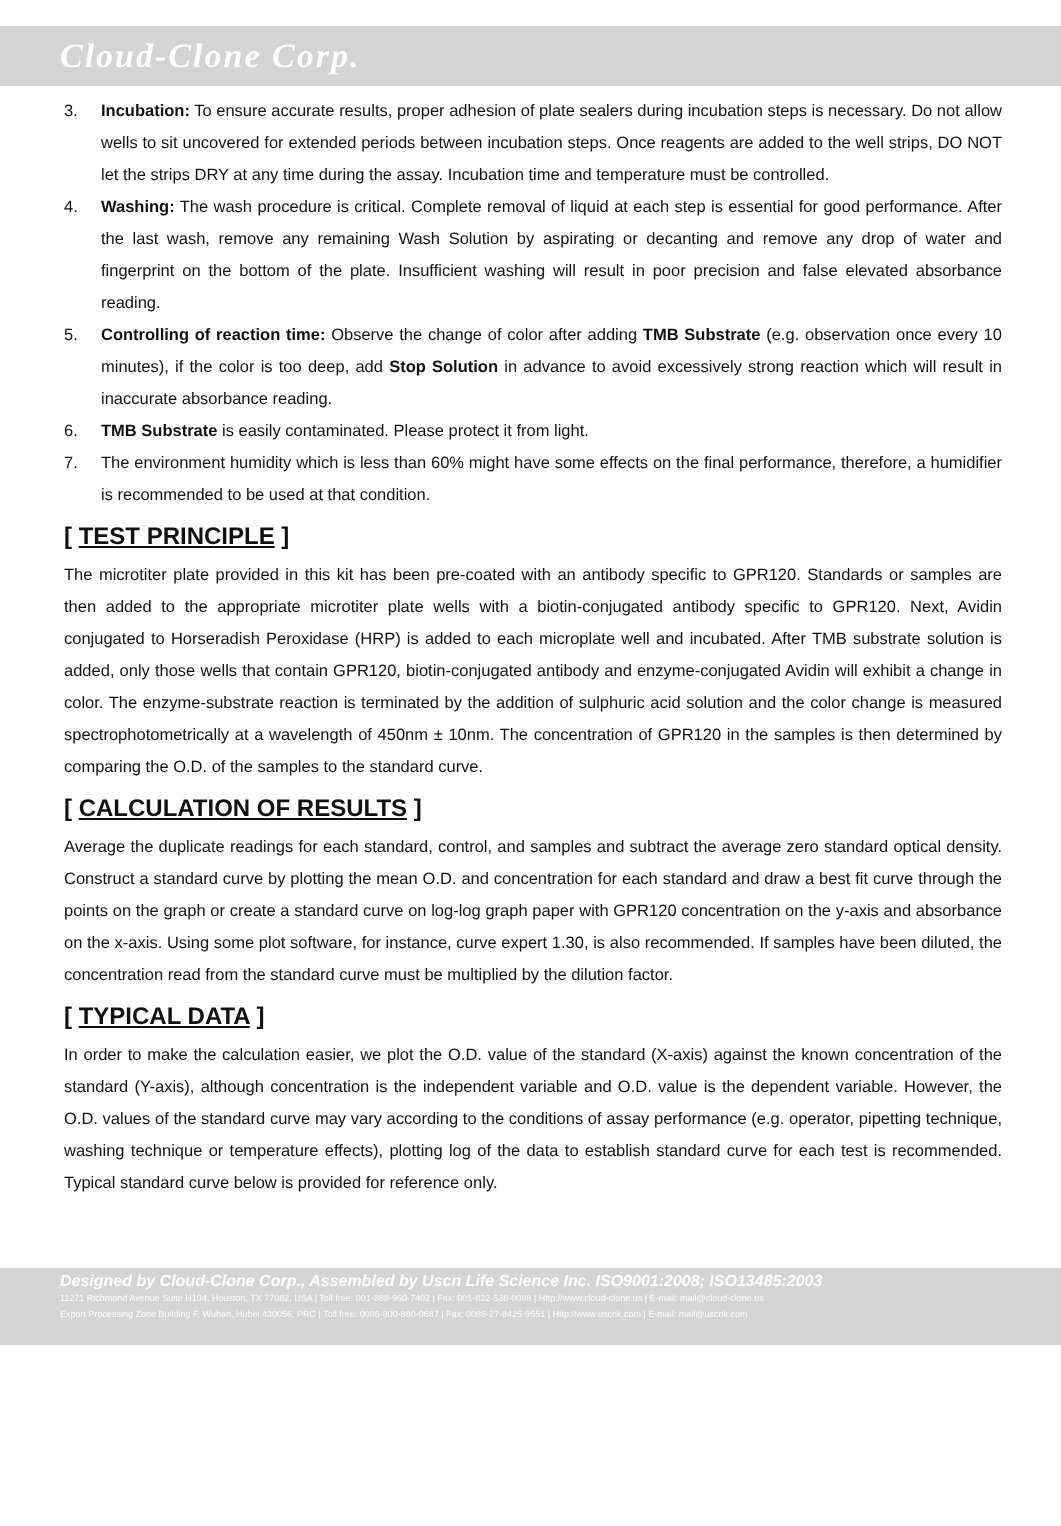Cloud-Clone Corp.
3. Incubation: To ensure accurate results, proper adhesion of plate sealers during incubation steps is necessary. Do not allow wells to sit uncovered for extended periods between incubation steps. Once reagents are added to the well strips, DO NOT let the strips DRY at any time during the assay. Incubation time and temperature must be controlled.
4. Washing: The wash procedure is critical. Complete removal of liquid at each step is essential for good performance. After the last wash, remove any remaining Wash Solution by aspirating or decanting and remove any drop of water and fingerprint on the bottom of the plate. Insufficient washing will result in poor precision and false elevated absorbance reading.
5. Controlling of reaction time: Observe the change of color after adding TMB Substrate (e.g. observation once every 10 minutes), if the color is too deep, add Stop Solution in advance to avoid excessively strong reaction which will result in inaccurate absorbance reading.
6. TMB Substrate is easily contaminated. Please protect it from light.
7. The environment humidity which is less than 60% might have some effects on the final performance, therefore, a humidifier is recommended to be used at that condition.
[ TEST PRINCIPLE ]
The microtiter plate provided in this kit has been pre-coated with an antibody specific to GPR120. Standards or samples are then added to the appropriate microtiter plate wells with a biotin-conjugated antibody specific to GPR120. Next, Avidin conjugated to Horseradish Peroxidase (HRP) is added to each microplate well and incubated. After TMB substrate solution is added, only those wells that contain GPR120, biotin-conjugated antibody and enzyme-conjugated Avidin will exhibit a change in color. The enzyme-substrate reaction is terminated by the addition of sulphuric acid solution and the color change is measured spectrophotometrically at a wavelength of 450nm ± 10nm. The concentration of GPR120 in the samples is then determined by comparing the O.D. of the samples to the standard curve.
[ CALCULATION OF RESULTS ]
Average the duplicate readings for each standard, control, and samples and subtract the average zero standard optical density. Construct a standard curve by plotting the mean O.D. and concentration for each standard and draw a best fit curve through the points on the graph or create a standard curve on log-log graph paper with GPR120 concentration on the y-axis and absorbance on the x-axis. Using some plot software, for instance, curve expert 1.30, is also recommended. If samples have been diluted, the concentration read from the standard curve must be multiplied by the dilution factor.
[ TYPICAL DATA ]
In order to make the calculation easier, we plot the O.D. value of the standard (X-axis) against the known concentration of the standard (Y-axis), although concentration is the independent variable and O.D. value is the dependent variable. However, the O.D. values of the standard curve may vary according to the conditions of assay performance (e.g. operator, pipetting technique, washing technique or temperature effects), plotting log of the data to establish standard curve for each test is recommended. Typical standard curve below is provided for reference only.
Designed by Cloud-Clone Corp., Assembled by Uscn Life Science Inc. ISO9001:2008; ISO13485:2003
11271 Richmond Avenue Suite H104, Houston, TX 77082, USA | Toll free: 001-888-960-7402 | Fax: 001-832-538-0088 | Http://www.cloud-clone.us | E-mail: mail@cloud-clone.us
Export Processing Zone Building F, Wuhan, Hubei 430056, PRC | Toll free: 0086-800-880-0687 | Fax: 0086-27-8425-9551 | Http://www.uscnk.com | E-mail: mail@uscnk.com